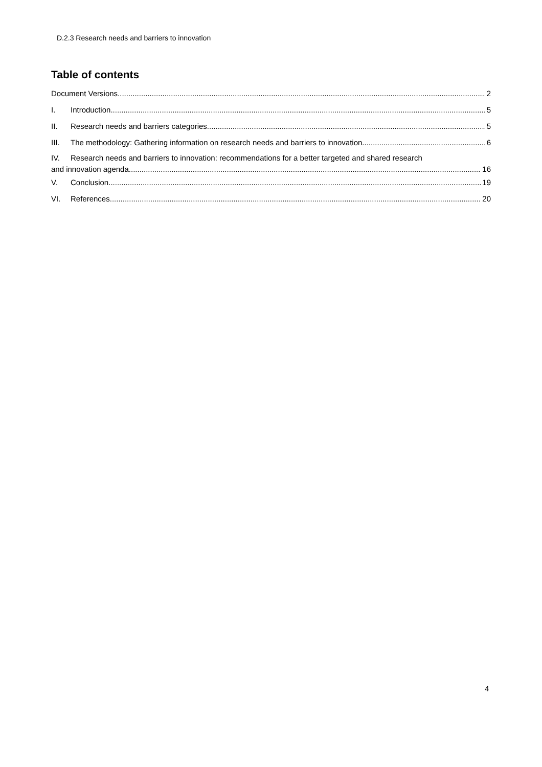D.2.3 Research needs and barriers to innovation
Table of contents
Document Versions 2
I. Introduction 5
II. Research needs and barriers categories 5
III. The methodology: Gathering information on research needs and barriers to innovation 6
IV. Research needs and barriers to innovation: recommendations for a better targeted and shared research
and innovation agenda. 16
V. Conclusion 19
VI. References 20
4